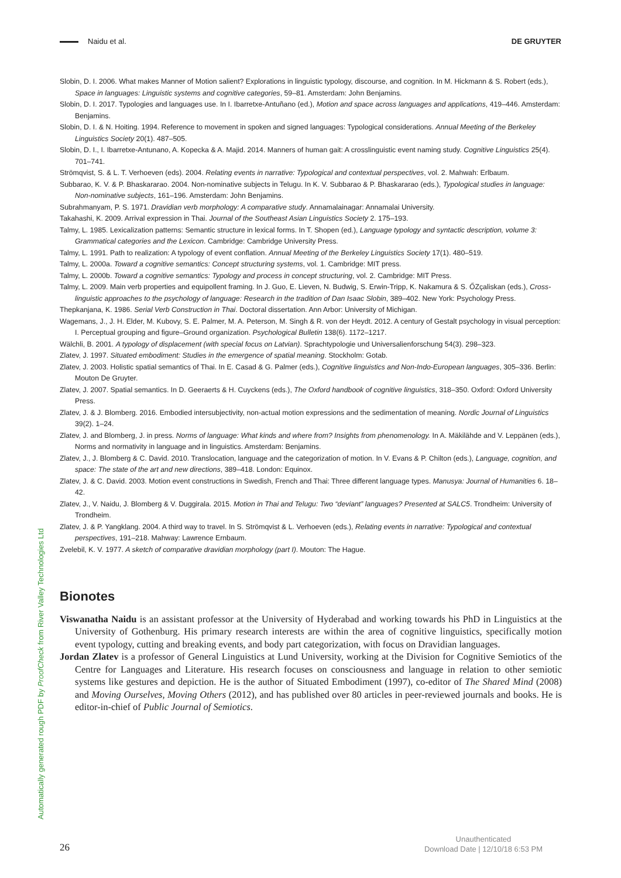Naidu et al. DE GRUYTER
Slobin, D. I. 2006. What makes Manner of Motion salient? Explorations in linguistic typology, discourse, and cognition. In M. Hickmann & S. Robert (eds.), Space in languages: Linguistic systems and cognitive categories, 59–81. Amsterdam: John Benjamins.
Slobin, D. I. 2017. Typologies and languages use. In I. Ibarretxe-Antuñano (ed.), Motion and space across languages and applications, 419–446. Amsterdam: Benjamins.
Slobin, D. I. & N. Hoiting. 1994. Reference to movement in spoken and signed languages: Typological considerations. Annual Meeting of the Berkeley Linguistics Society 20(1). 487–505.
Slobin, D. I., I. Ibarretxe-Antunano, A. Kopecka & A. Majid. 2014. Manners of human gait: A crosslinguistic event naming study. Cognitive Linguistics 25(4). 701–741.
Strömqvist, S. & L. T. Verhoeven (eds). 2004. Relating events in narrative: Typological and contextual perspectives, vol. 2. Mahwah: Erlbaum.
Subbarao, K. V. & P. Bhaskararao. 2004. Non-nominative subjects in Telugu. In K. V. Subbarao & P. Bhaskararao (eds.), Typological studies in language: Non-nominative subjects, 161–196. Amsterdam: John Benjamins.
Subrahmanyam, P. S. 1971. Dravidian verb morphology: A comparative study. Annamalainagar: Annamalai University.
Takahashi, K. 2009. Arrival expression in Thai. Journal of the Southeast Asian Linguistics Society 2. 175–193.
Talmy, L. 1985. Lexicalization patterns: Semantic structure in lexical forms. In T. Shopen (ed.), Language typology and syntactic description, vol­ume 3: Grammatical categories and the Lexicon. Cambridge: Cambridge University Press.
Talmy, L. 1991. Path to realization: A typology of event conflation. Annual Meeting of the Berkeley Linguistics Society 17(1). 480–519.
Talmy, L. 2000a. Toward a cognitive semantics: Concept structuring systems, vol. 1. Cambridge: MIT press.
Talmy, L. 2000b. Toward a cognitive semantics: Typology and process in concept structuring, vol. 2. Cambridge: MIT Press.
Talmy, L. 2009. Main verb properties and equipollent framing. In J. Guo, E. Lieven, N. Budwig, S. Erwin-Tripp, K. Nakamura & S. ŐZçaliskan (eds.), Cross-linguistic approaches to the psychology of language: Research in the tradition of Dan Isaac Slobin, 389–402. New York: Psychology Press.
Thepkanjana, K. 1986. Serial Verb Construction in Thai. Doctoral dissertation. Ann Arbor: University of Michigan.
Wagemans, J., J. H. Elder, M. Kubovy, S. E. Palmer, M. A. Peterson, M. Singh & R. von der Heydt. 2012. A century of Gestalt psychology in visual perception: I. Perceptual grouping and figure–Ground organization. Psychological Bulletin 138(6). 1172–1217.
Wälchli, B. 2001. A typology of displacement (with special focus on Latvian). Sprachtypologie und Universalienforschung 54(3). 298–323.
Zlatev, J. 1997. Situated embodiment: Studies in the emergence of spatial meaning. Stockholm: Gotab.
Zlatev, J. 2003. Holistic spatial semantics of Thai. In E. Casad & G. Palmer (eds.), Cognitive linguistics and Non-Indo-European languages, 305–336. Berlin: Mouton De Gruyter.
Zlatev, J. 2007. Spatial semantics. In D. Geeraerts & H. Cuyckens (eds.), The Oxford handbook of cognitive linguistics, 318–350. Oxford: Oxford University Press.
Zlatev, J. & J. Blomberg. 2016. Embodied intersubjectivity, non-actual motion expressions and the sedimentation of meaning. Nordic Journal of Linguistics 39(2). 1–24.
Zlatev, J. and Blomberg, J. in press. Norms of language: What kinds and where from? Insights from phenomenology. In A. Mäkilähde and V. Leppä­nen (eds.), Norms and normativity in language and in linguistics. Amsterdam: Benjamins.
Zlatev, J., J. Blomberg & C. David. 2010. Translocation, language and the categorization of motion. In V. Evans & P. Chilton (eds.), Language, cognition, and space: The state of the art and new directions, 389–418. London: Equinox.
Zlatev, J. & C. David. 2003. Motion event constructions in Swedish, French and Thai: Three different language types. Manusya: Journal of Hu­manities 6. 18–42.
Zlatev, J., V. Naidu, J. Blomberg & V. Duggirala. 2015. Motion in Thai and Telugu: Two “deviant” languages? Presented at SALC5. Trondheim: Uni­versity of Trondheim.
Zlatev, J. & P. Yangklang. 2004. A third way to travel. In S. Strömqvist & L. Verhoeven (eds.), Relating events in narrative: Typological and contex­tual perspectives, 191–218. Mahway: Lawrence Ernbaum.
Zvelebil, K. V. 1977. A sketch of comparative dravidian morphology (part I). Mouton: The Hague.
Bionotes
Viswanatha Naidu is an assistant professor at the University of Hyderabad and working towards his PhD in Linguistics at the University of Gothenburg. His primary research interests are within the area of cognitive linguistics, specifically motion event typology, cutting and breaking events, and body part categorization, with focus on Dravidian languages.
Jordan Zlatev is a professor of General Linguistics at Lund University, working at the Division for Cognitive Semiotics of the Centre for Languages and Literature. His research focuses on consciousness and language in relation to other semiotic systems like gestures and depiction. He is the author of Situated Embodiment (1997), co-editor of The Shared Mind (2008) and Moving Ourselves, Moving Others (2012), and has published over 80 articles in peer-reviewed journals and books. He is editor-in-chief of Public Journal of Semiotics.
Automatically generated rough PDF by ProofCheck from River Valley Technologies Ltd
26
Unauthenticated
Download Date | 12/10/18 6:53 PM